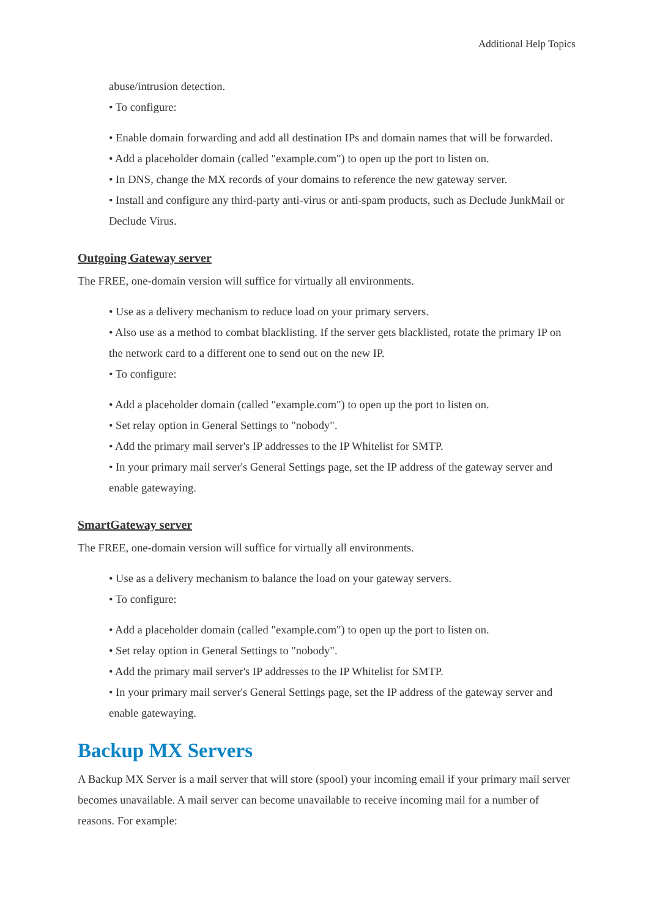Additional Help Topics
abuse/intrusion detection.
• To configure:
• Enable domain forwarding and add all destination IPs and domain names that will be forwarded.
• Add a placeholder domain (called "example.com") to open up the port to listen on.
• In DNS, change the MX records of your domains to reference the new gateway server.
• Install and configure any third-party anti-virus or anti-spam products, such as Declude JunkMail or Declude Virus.
Outgoing Gateway server
The FREE, one-domain version will suffice for virtually all environments.
• Use as a delivery mechanism to reduce load on your primary servers.
• Also use as a method to combat blacklisting. If the server gets blacklisted, rotate the primary IP on the network card to a different one to send out on the new IP.
• To configure:
• Add a placeholder domain (called "example.com") to open up the port to listen on.
• Set relay option in General Settings to "nobody".
• Add the primary mail server's IP addresses to the IP Whitelist for SMTP.
• In your primary mail server's General Settings page, set the IP address of the gateway server and enable gatewaying.
SmartGateway server
The FREE, one-domain version will suffice for virtually all environments.
• Use as a delivery mechanism to balance the load on your gateway servers.
• To configure:
• Add a placeholder domain (called "example.com") to open up the port to listen on.
• Set relay option in General Settings to "nobody".
• Add the primary mail server's IP addresses to the IP Whitelist for SMTP.
• In your primary mail server's General Settings page, set the IP address of the gateway server and enable gatewaying.
Backup MX Servers
A Backup MX Server is a mail server that will store (spool) your incoming email if your primary mail server becomes unavailable. A mail server can become unavailable to receive incoming mail for a number of reasons. For example: